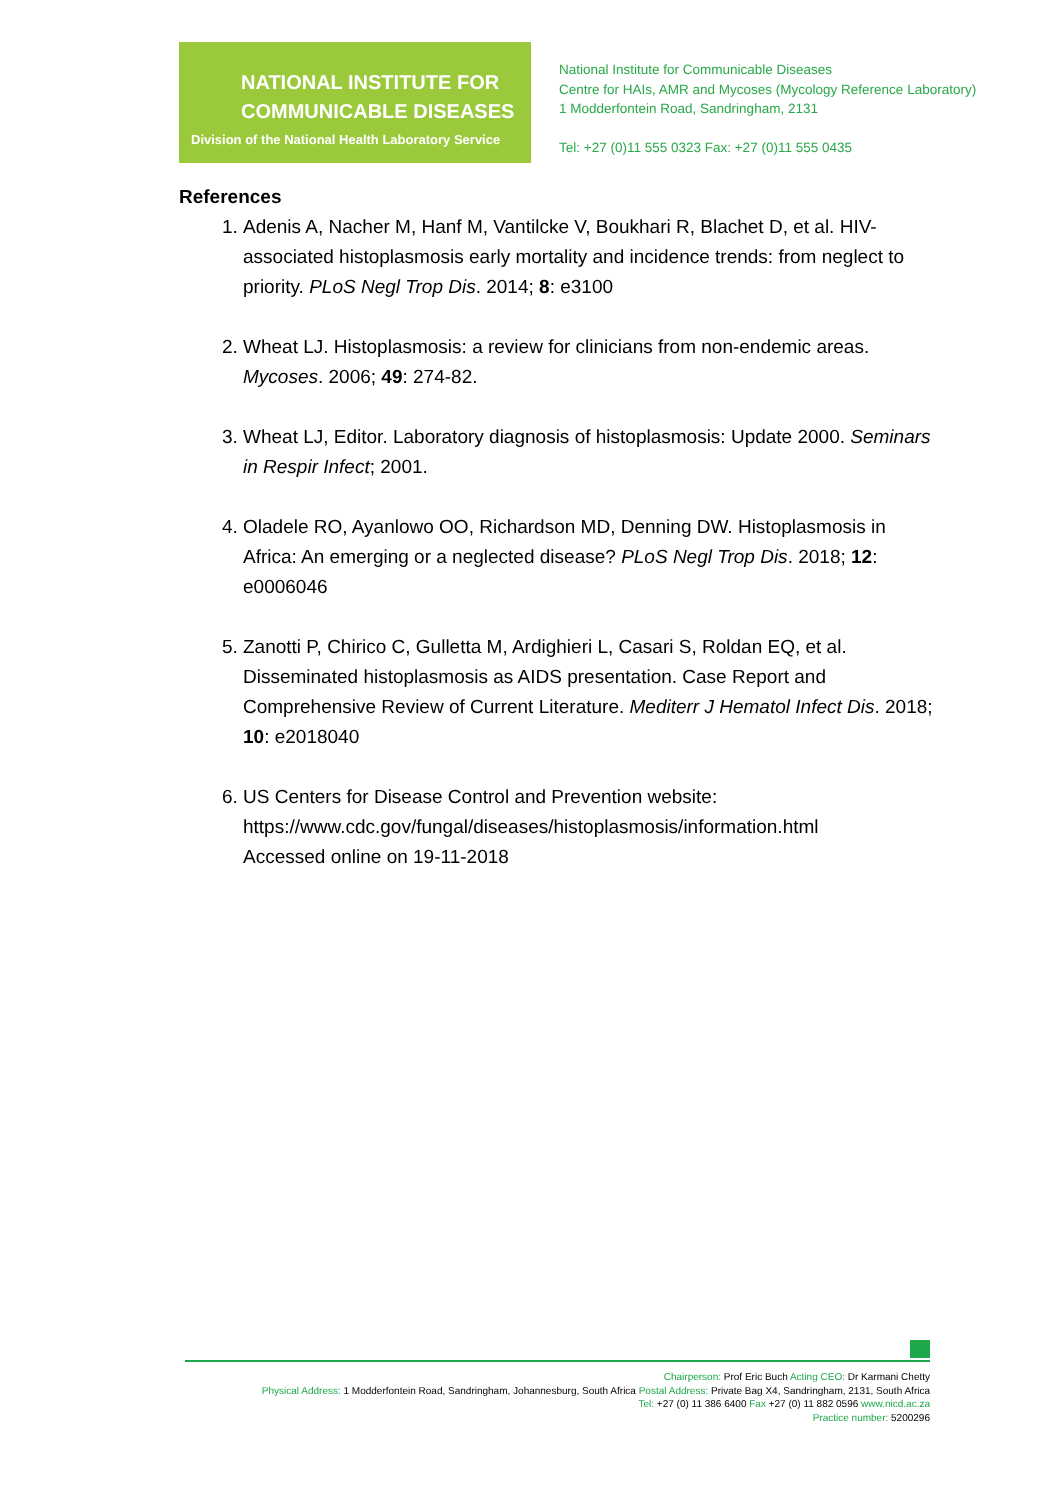NATIONAL INSTITUTE FOR
COMMUNICABLE DISEASES
Division of the National Health Laboratory Service
National Institute for Communicable Diseases
Centre for HAIs, AMR and Mycoses (Mycology Reference Laboratory)
1 Modderfontein Road, Sandringham, 2131
Tel: +27 (0)11 555 0323 Fax: +27 (0)11 555 0435
References
1. Adenis A, Nacher M, Hanf M, Vantilcke V, Boukhari R, Blachet D, et al. HIV-associated histoplasmosis early mortality and incidence trends: from neglect to priority. PLoS Negl Trop Dis. 2014; 8: e3100
2. Wheat LJ. Histoplasmosis: a review for clinicians from non-endemic areas. Mycoses. 2006; 49: 274-82.
3. Wheat LJ, Editor. Laboratory diagnosis of histoplasmosis: Update 2000. Seminars in Respir Infect; 2001.
4. Oladele RO, Ayanlowo OO, Richardson MD, Denning DW. Histoplasmosis in Africa: An emerging or a neglected disease? PLoS Negl Trop Dis. 2018; 12: e0006046
5. Zanotti P, Chirico C, Gulletta M, Ardighieri L, Casari S, Roldan EQ, et al. Disseminated histoplasmosis as AIDS presentation. Case Report and Comprehensive Review of Current Literature. Mediterr J Hematol Infect Dis. 2018; 10: e2018040
6. US Centers for Disease Control and Prevention website:
https://www.cdc.gov/fungal/diseases/histoplasmosis/information.html
Accessed online on 19-11-2018
Chairperson: Prof Eric Buch Acting CEO: Dr Karmani Chetty
Physical Address: 1 Modderfontein Road, Sandringham, Johannesburg, South Africa Postal Address: Private Bag X4, Sandringham, 2131, South Africa
Tel: +27 (0) 11 386 6400 Fax +27 (0) 11 882 0596 www.nicd.ac.za
Practice number: 5200296